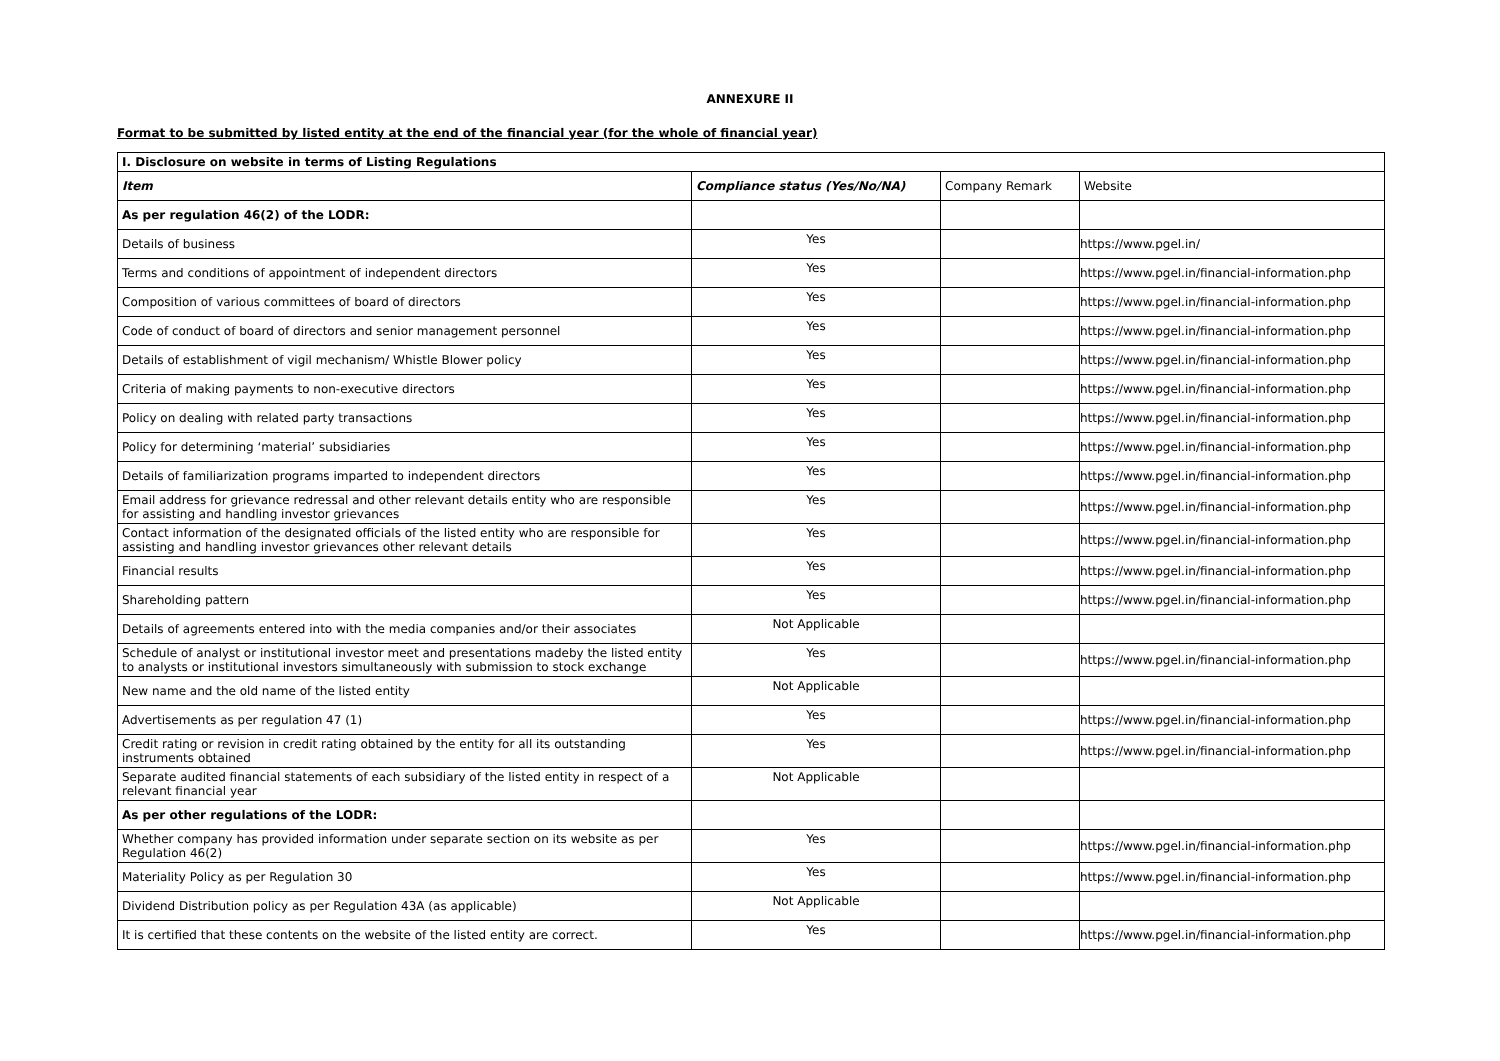ANNEXURE II
Format to be submitted by listed entity at the end of the financial year (for the whole of financial year)
| I. Disclosure on website in terms of Listing Regulations | | | |
| --- | --- | --- | --- |
| Item | Compliance status (Yes/No/NA) | Company Remark | Website |
| As per regulation 46(2) of the LODR: | | | |
| Details of business | Yes | | https://www.pgel.in/ |
| Terms and conditions of appointment of independent directors | Yes | | https://www.pgel.in/financial-information.php |
| Composition of various committees of board of directors | Yes | | https://www.pgel.in/financial-information.php |
| Code of conduct of board of directors and senior management personnel | Yes | | https://www.pgel.in/financial-information.php |
| Details of establishment of vigil mechanism/ Whistle Blower policy | Yes | | https://www.pgel.in/financial-information.php |
| Criteria of making payments to non-executive directors | Yes | | https://www.pgel.in/financial-information.php |
| Policy on dealing with related party transactions | Yes | | https://www.pgel.in/financial-information.php |
| Policy for determining ‘material’ subsidiaries | Yes | | https://www.pgel.in/financial-information.php |
| Details of familiarization programs imparted to independent directors | Yes | | https://www.pgel.in/financial-information.php |
| Email address for grievance redressal and other relevant details entity who are responsible for assisting and handling investor grievances | Yes | | https://www.pgel.in/financial-information.php |
| Contact information of the designated officials of the listed entity who are responsible for assisting and handling investor grievances other relevant details | Yes | | https://www.pgel.in/financial-information.php |
| Financial results | Yes | | https://www.pgel.in/financial-information.php |
| Shareholding pattern | Yes | | https://www.pgel.in/financial-information.php |
| Details of agreements entered into with the media companies and/or their associates | Not Applicable | | |
| Schedule of analyst or institutional investor meet and presentations madeby the listed entity to analysts or institutional investors simultaneously with submission to stock exchange | Yes | | https://www.pgel.in/financial-information.php |
| New name and the old name of the listed entity | Not Applicable | | |
| Advertisements as per regulation 47 (1) | Yes | | https://www.pgel.in/financial-information.php |
| Credit rating or revision in credit rating obtained by the entity for all its outstanding instruments obtained | Yes | | https://www.pgel.in/financial-information.php |
| Separate audited financial statements of each subsidiary of the listed entity in respect of a relevant financial year | Not Applicable | | |
| As per other regulations of the LODR: | | | |
| Whether company has provided information under separate section on its website as per Regulation 46(2) | Yes | | https://www.pgel.in/financial-information.php |
| Materiality Policy as per Regulation 30 | Yes | | https://www.pgel.in/financial-information.php |
| Dividend Distribution policy as per Regulation 43A (as applicable) | Not Applicable | | |
| It is certified that these contents on the website of the listed entity are correct. | Yes | | https://www.pgel.in/financial-information.php |